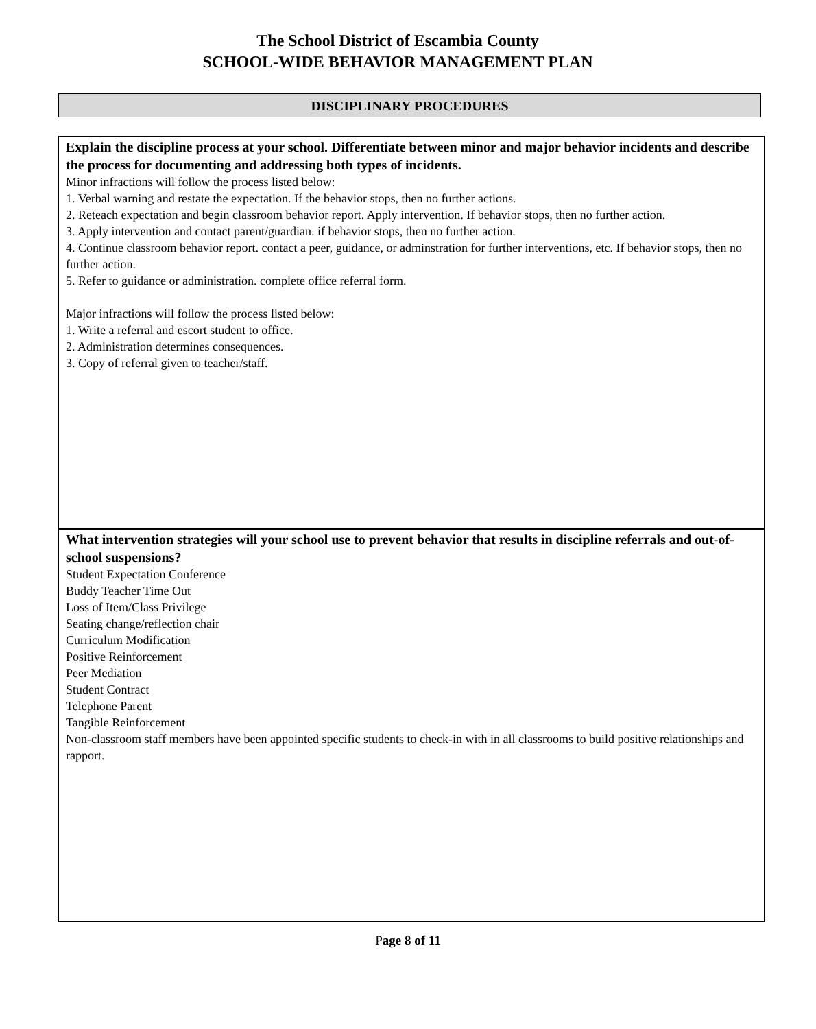The School District of Escambia County
SCHOOL-WIDE BEHAVIOR MANAGEMENT PLAN
DISCIPLINARY PROCEDURES
Explain the discipline process at your school. Differentiate between minor and major behavior incidents and describe the process for documenting and addressing both types of incidents.
Minor infractions will follow the process listed below:
1. Verbal warning and restate the expectation. If the behavior stops, then no further actions.
2. Reteach expectation and begin classroom behavior report. Apply intervention. If behavior stops, then no further action.
3. Apply intervention and contact parent/guardian. if behavior stops, then no further action.
4. Continue classroom behavior report. contact a peer, guidance, or adminstration for further interventions, etc. If behavior stops, then no further action.
5. Refer to guidance or administration. complete office referral form.
Major infractions will follow the process listed below:
1. Write a referral and escort student to office.
2. Administration determines consequences.
3. Copy of referral given to teacher/staff.
What intervention strategies will your school use to prevent behavior that results in discipline referrals and out-of-school suspensions?
Student Expectation Conference
Buddy Teacher Time Out
Loss of Item/Class Privilege
Seating change/reflection chair
Curriculum Modification
Positive Reinforcement
Peer Mediation
Student Contract
Telephone Parent
Tangible Reinforcement
Non-classroom staff members have been appointed specific students to check-in with in all classrooms to build positive relationships and rapport.
Page 8 of 11